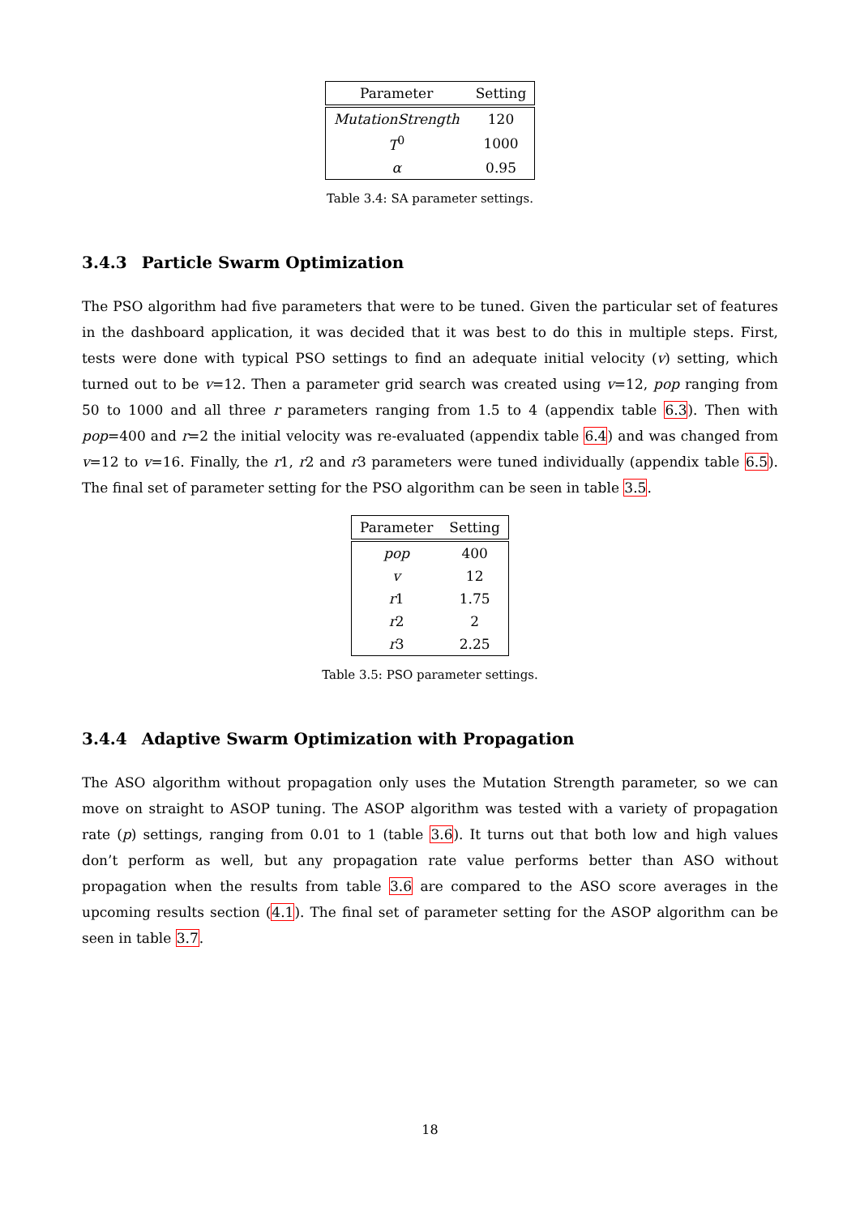| Parameter | Setting |
| --- | --- |
| MutationStrength | 120 |
| T<sup>0</sup> | 1000 |
| α | 0.95 |
Table 3.4: SA parameter settings.
3.4.3 Particle Swarm Optimization
The PSO algorithm had five parameters that were to be tuned. Given the particular set of features in the dashboard application, it was decided that it was best to do this in multiple steps. First, tests were done with typical PSO settings to find an adequate initial velocity (v) setting, which turned out to be v=12. Then a parameter grid search was created using v=12, pop ranging from 50 to 1000 and all three r parameters ranging from 1.5 to 4 (appendix table 6.3). Then with pop=400 and r=2 the initial velocity was re-evaluated (appendix table 6.4) and was changed from v=12 to v=16. Finally, the r1, r2 and r3 parameters were tuned individually (appendix table 6.5). The final set of parameter setting for the PSO algorithm can be seen in table 3.5.
| Parameter | Setting |
| --- | --- |
| pop | 400 |
| v | 12 |
| r 1 | 1.75 |
| r 2 | 2 |
| r 3 | 2.25 |
Table 3.5: PSO parameter settings.
3.4.4 Adaptive Swarm Optimization with Propagation
The ASO algorithm without propagation only uses the Mutation Strength parameter, so we can move on straight to ASOP tuning. The ASOP algorithm was tested with a variety of propagation rate (p) settings, ranging from 0.01 to 1 (table 3.6). It turns out that both low and high values don’t perform as well, but any propagation rate value performs better than ASO without propagation when the results from table 3.6 are compared to the ASO score averages in the upcoming results section (4.1). The final set of parameter setting for the ASOP algorithm can be seen in table 3.7.
18